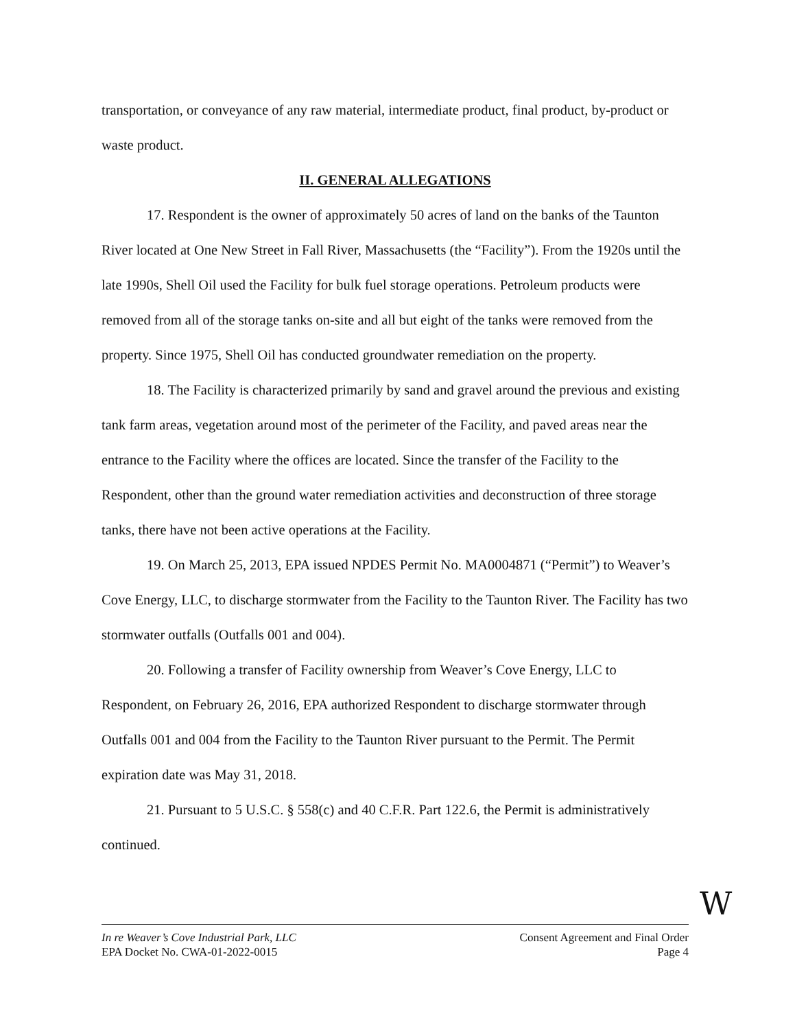transportation, or conveyance of any raw material, intermediate product, final product, by-product or waste product.
II. GENERAL ALLEGATIONS
17. Respondent is the owner of approximately 50 acres of land on the banks of the Taunton River located at One New Street in Fall River, Massachusetts (the “Facility”). From the 1920s until the late 1990s, Shell Oil used the Facility for bulk fuel storage operations. Petroleum products were removed from all of the storage tanks on-site and all but eight of the tanks were removed from the property. Since 1975, Shell Oil has conducted groundwater remediation on the property.
18. The Facility is characterized primarily by sand and gravel around the previous and existing tank farm areas, vegetation around most of the perimeter of the Facility, and paved areas near the entrance to the Facility where the offices are located. Since the transfer of the Facility to the Respondent, other than the ground water remediation activities and deconstruction of three storage tanks, there have not been active operations at the Facility.
19. On March 25, 2013, EPA issued NPDES Permit No. MA0004871 (“Permit”) to Weaver’s Cove Energy, LLC, to discharge stormwater from the Facility to the Taunton River. The Facility has two stormwater outfalls (Outfalls 001 and 004).
20. Following a transfer of Facility ownership from Weaver’s Cove Energy, LLC to Respondent, on February 26, 2016, EPA authorized Respondent to discharge stormwater through Outfalls 001 and 004 from the Facility to the Taunton River pursuant to the Permit. The Permit expiration date was May 31, 2018.
21. Pursuant to 5 U.S.C. § 558(c) and 40 C.F.R. Part 122.6, the Permit is administratively continued.
W
In re Weaver’s Cove Industrial Park, LLC
EPA Docket No. CWA-01-2022-0015
Consent Agreement and Final Order
Page 4